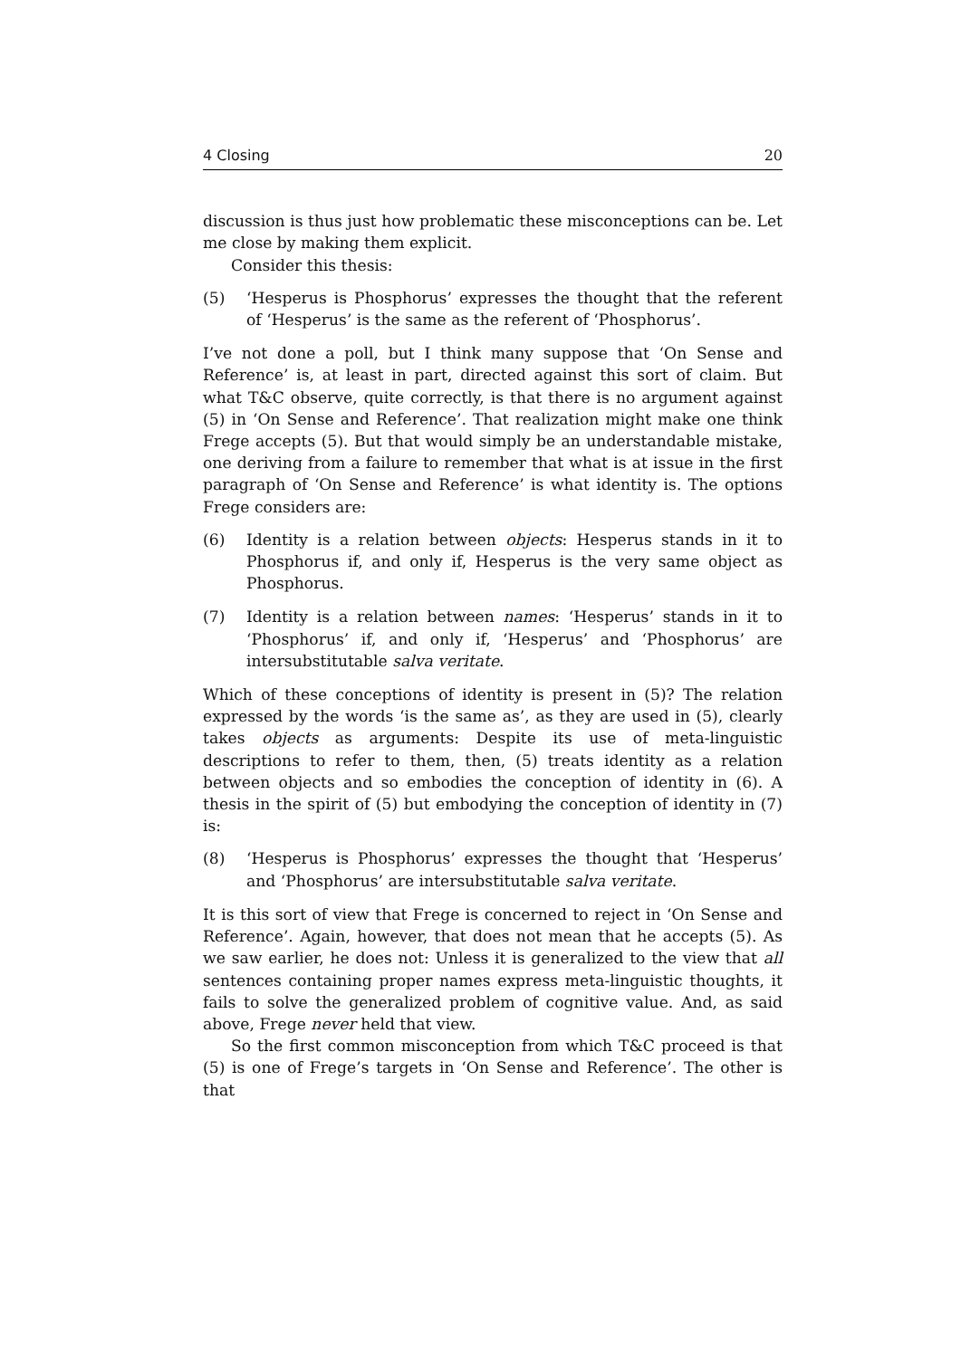4 Closing 20
discussion is thus just how problematic these misconceptions can be. Let me close by making them explicit.
Consider this thesis:
(5) ‘Hesperus is Phosphorus’ expresses the thought that the referent of ‘Hesperus’ is the same as the referent of ‘Phosphorus’.
I’ve not done a poll, but I think many suppose that ‘On Sense and Reference’ is, at least in part, directed against this sort of claim. But what T&C observe, quite correctly, is that there is no argument against (5) in ‘On Sense and Reference’. That realization might make one think Frege accepts (5). But that would simply be an understandable mistake, one deriving from a failure to remember that what is at issue in the first paragraph of ‘On Sense and Reference’ is what identity is. The options Frege considers are:
(6) Identity is a relation between objects: Hesperus stands in it to Phosphorus if, and only if, Hesperus is the very same object as Phosphorus.
(7) Identity is a relation between names: ‘Hesperus’ stands in it to ‘Phosphorus’ if, and only if, ‘Hesperus’ and ‘Phosphorus’ are intersubstitutable salva veritate.
Which of these conceptions of identity is present in (5)? The relation expressed by the words ‘is the same as’, as they are used in (5), clearly takes objects as arguments: Despite its use of meta-linguistic descriptions to refer to them, then, (5) treats identity as a relation between objects and so embodies the conception of identity in (6). A thesis in the spirit of (5) but embodying the conception of identity in (7) is:
(8) ‘Hesperus is Phosphorus’ expresses the thought that ‘Hesperus’ and ‘Phosphorus’ are intersubstitutable salva veritate.
It is this sort of view that Frege is concerned to reject in ‘On Sense and Reference’. Again, however, that does not mean that he accepts (5). As we saw earlier, he does not: Unless it is generalized to the view that all sentences containing proper names express meta-linguistic thoughts, it fails to solve the generalized problem of cognitive value. And, as said above, Frege never held that view.
So the first common misconception from which T&C proceed is that (5) is one of Frege’s targets in ‘On Sense and Reference’. The other is that